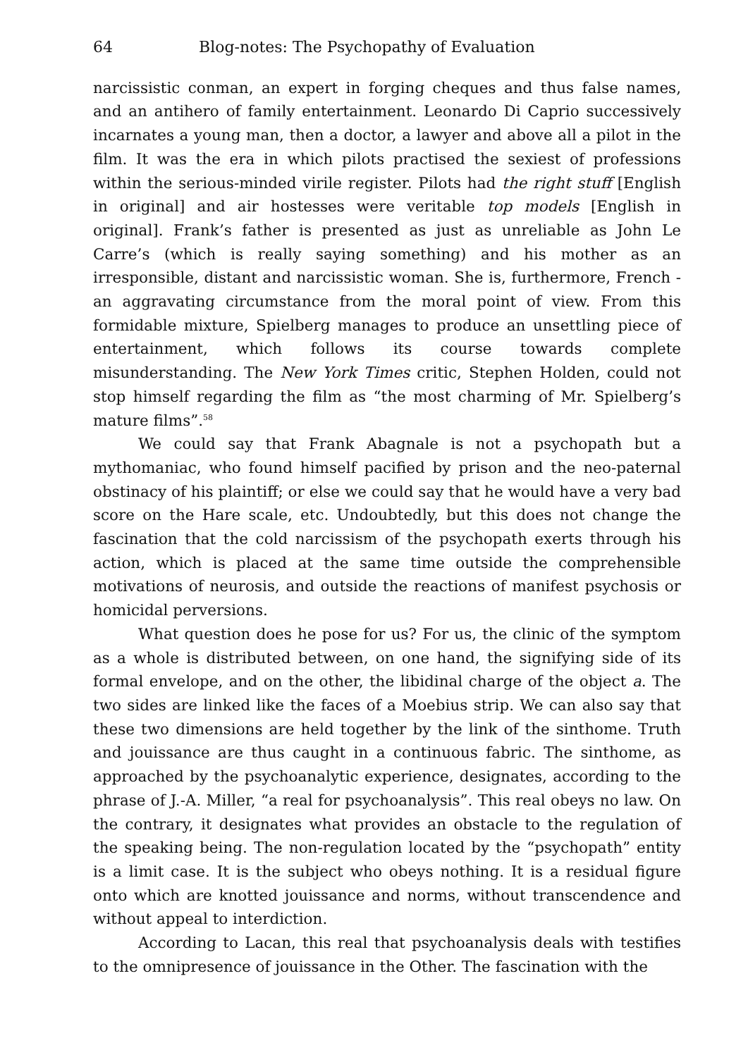64 Blog-notes: The Psychopathy of Evaluation
narcissistic conman, an expert in forging cheques and thus false names, and an antihero of family entertainment. Leonardo Di Caprio successively incarnates a young man, then a doctor, a lawyer and above all a pilot in the film. It was the era in which pilots practised the sexiest of professions within the serious-minded virile register. Pilots had the right stuff [English in original] and air hostesses were veritable top models [English in original]. Frank’s father is presented as just as unreliable as John Le Carre’s (which is really saying something) and his mother as an irresponsible, distant and narcissistic woman. She is, furthermore, French - an aggravating circumstance from the moral point of view. From this formidable mixture, Spielberg manages to produce an unsettling piece of entertainment, which follows its course towards complete misunderstanding. The New York Times critic, Stephen Holden, could not stop himself regarding the film as “the most charming of Mr. Spielberg’s mature films”.<sup>58</sup>
We could say that Frank Abagnale is not a psychopath but a mythomaniac, who found himself pacified by prison and the neo-paternal obstinacy of his plaintiff; or else we could say that he would have a very bad score on the Hare scale, etc. Undoubtedly, but this does not change the fascination that the cold narcissism of the psychopath exerts through his action, which is placed at the same time outside the comprehensible motivations of neurosis, and outside the reactions of manifest psychosis or homicidal perversions.
What question does he pose for us? For us, the clinic of the symptom as a whole is distributed between, on one hand, the signifying side of its formal envelope, and on the other, the libidinal charge of the object a. The two sides are linked like the faces of a Moebius strip. We can also say that these two dimensions are held together by the link of the sinthome. Truth and jouissance are thus caught in a continuous fabric. The sinthome, as approached by the psychoanalytic experience, designates, according to the phrase of J.-A. Miller, “a real for psychoanalysis”. This real obeys no law. On the contrary, it designates what provides an obstacle to the regulation of the speaking being. The non-regulation located by the “psychopath” entity is a limit case. It is the subject who obeys nothing. It is a residual figure onto which are knotted jouissance and norms, without transcendence and without appeal to interdiction.
According to Lacan, this real that psychoanalysis deals with testifies to the omnipresence of jouissance in the Other. The fascination with the